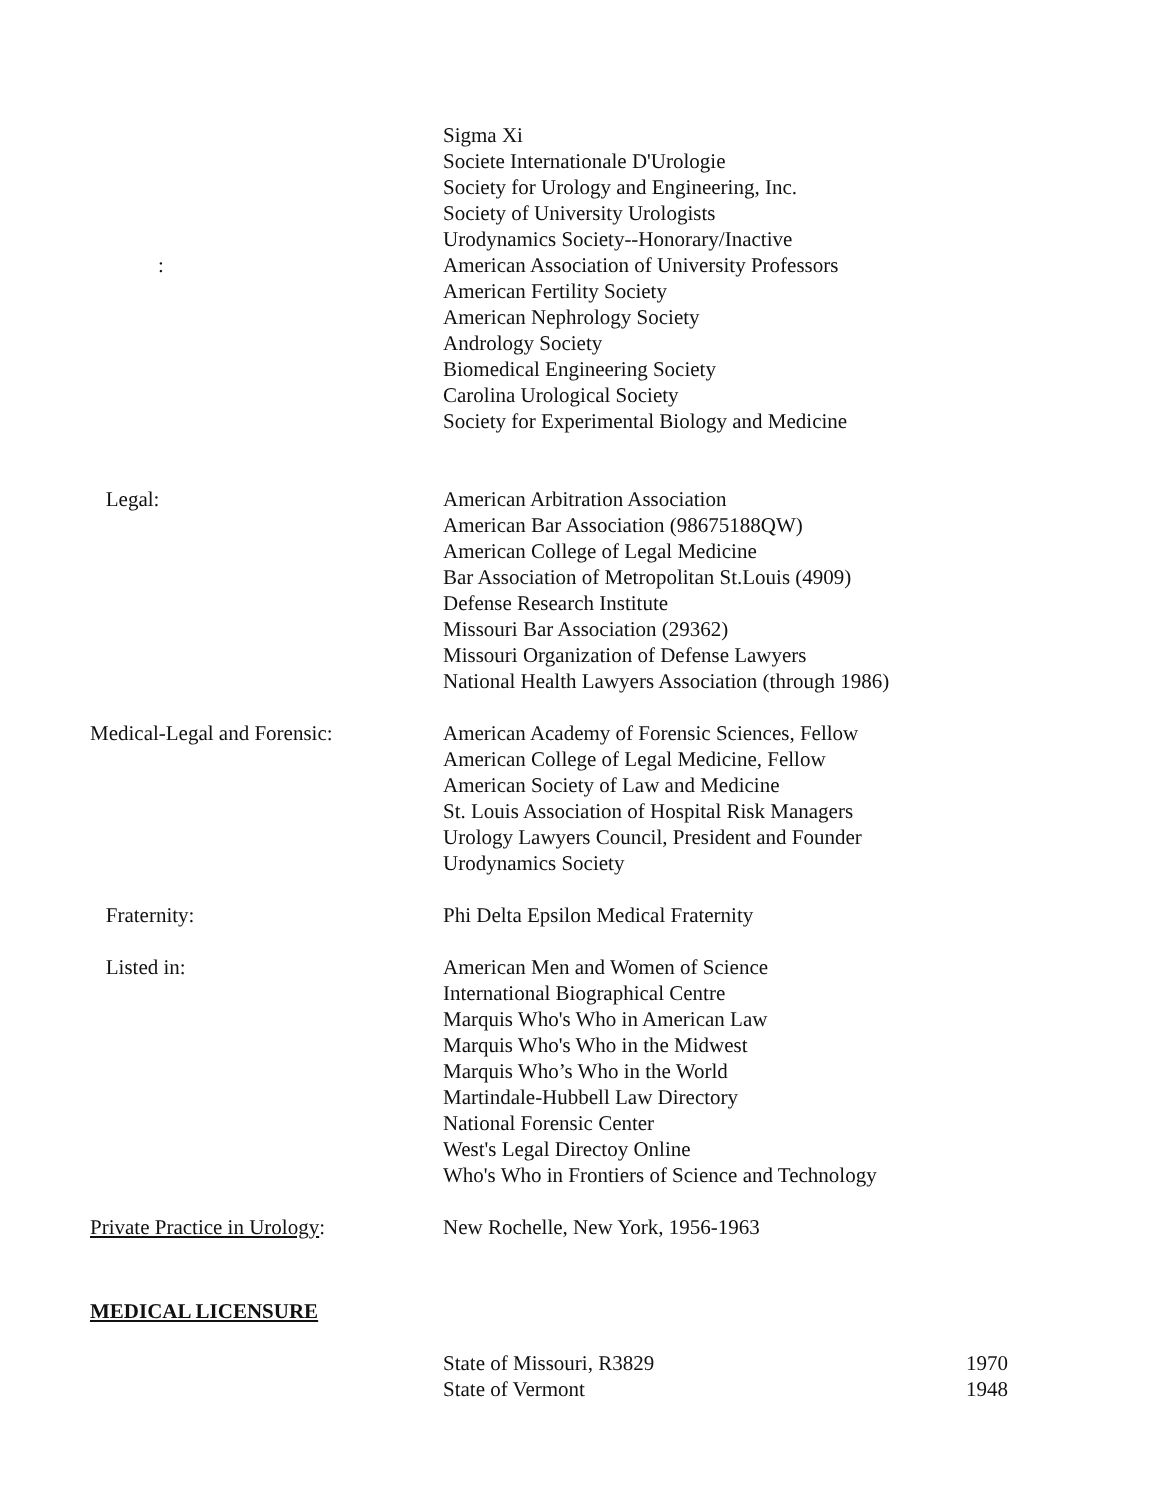: Sigma Xi
Societe Internationale D'Urologie
Society for Urology and Engineering, Inc.
Society of University Urologists
Urodynamics Society--Honorary/Inactive
American Association of University Professors
American Fertility Society
American Nephrology Society
Andrology Society
Biomedical Engineering Society
Carolina Urological Society
Society for Experimental Biology and Medicine
Legal: American Arbitration Association
American Bar Association (98675188QW)
American College of Legal Medicine
Bar Association of Metropolitan St.Louis (4909)
Defense Research Institute
Missouri Bar Association (29362)
Missouri Organization of Defense Lawyers
National Health Lawyers Association (through 1986)
Medical-Legal and Forensic: American Academy of Forensic Sciences, Fellow
American College of Legal Medicine, Fellow
American Society of Law and Medicine
St. Louis Association of Hospital Risk Managers
Urology Lawyers Council, President and Founder
Urodynamics Society
Fraternity: Phi Delta Epsilon Medical Fraternity
Listed in: American Men and Women of Science
International Biographical Centre
Marquis Who's Who in American Law
Marquis Who's Who in the Midwest
Marquis Who’s Who in the World
Martindale-Hubbell Law Directory
National Forensic Center
West's Legal Directoy Online
Who's Who in Frontiers of Science and Technology
Private Practice in Urology: New Rochelle, New York, 1956-1963
MEDICAL LICENSURE
State of Missouri, R3829 1970
State of Vermont 1948